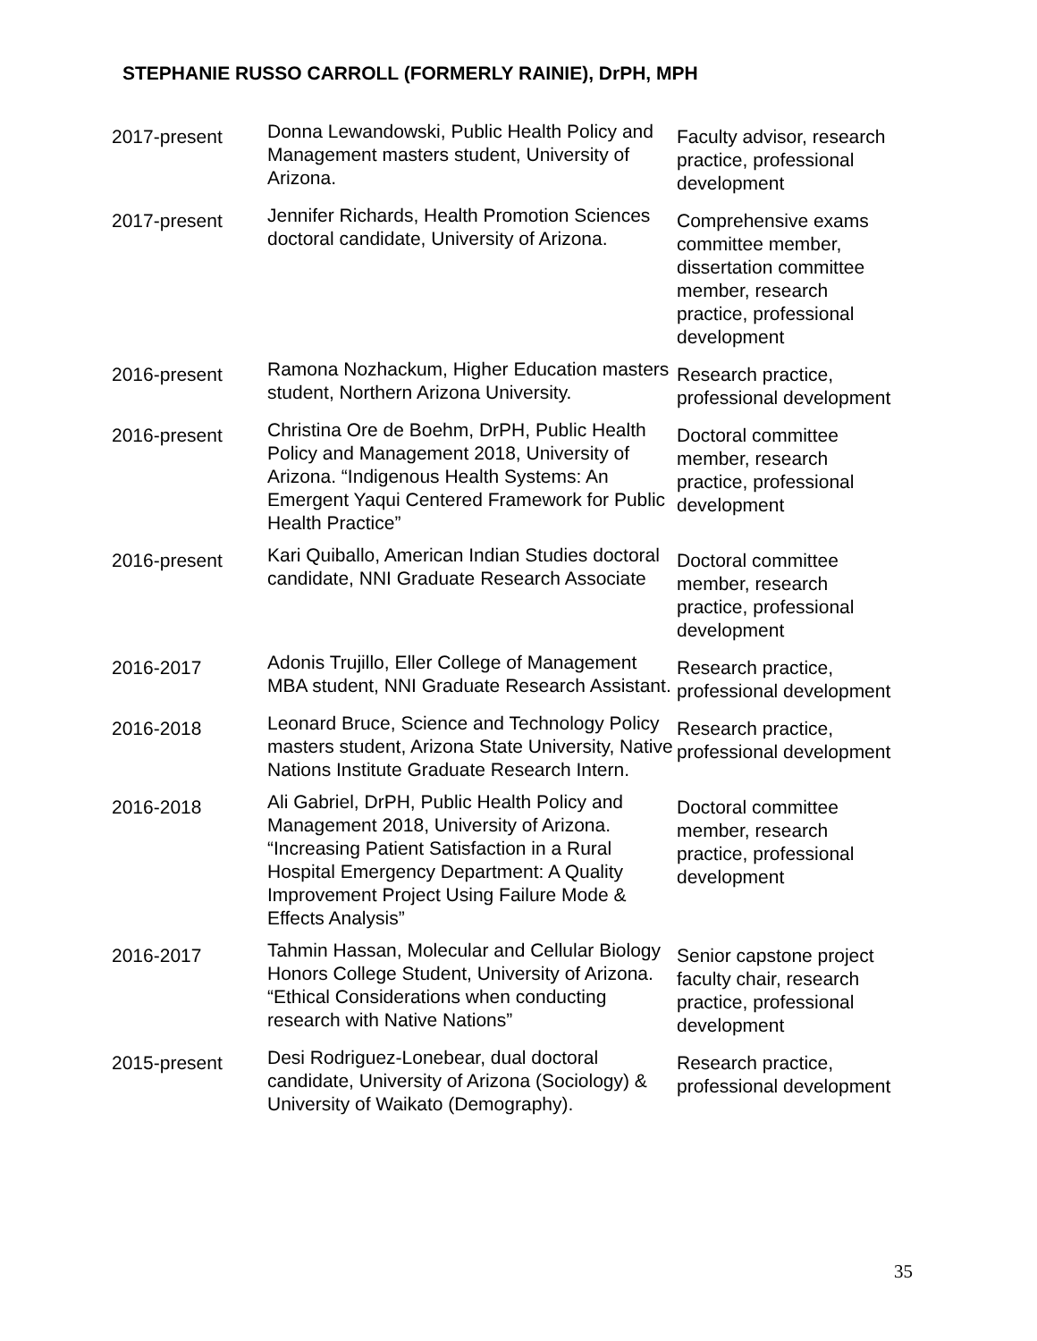STEPHANIE RUSSO CARROLL (FORMERLY RAINIE), DrPH, MPH
| 2017-present | Donna Lewandowski, Public Health Policy and Management masters student, University of Arizona. | Faculty advisor, research practice, professional development |
| 2017-present | Jennifer Richards, Health Promotion Sciences doctoral candidate, University of Arizona. | Comprehensive exams committee member, dissertation committee member, research practice, professional development |
| 2016-present | Ramona Nozhackum, Higher Education masters student, Northern Arizona University. | Research practice, professional development |
| 2016-present | Christina Ore de Boehm, DrPH, Public Health Policy and Management 2018, University of Arizona. “Indigenous Health Systems: An Emergent Yaqui Centered Framework for Public Health Practice” | Doctoral committee member, research practice, professional development |
| 2016-present | Kari Quiballo, American Indian Studies doctoral candidate, NNI Graduate Research Associate | Doctoral committee member, research practice, professional development |
| 2016-2017 | Adonis Trujillo, Eller College of Management MBA student, NNI Graduate Research Assistant. | Research practice, professional development |
| 2016-2018 | Leonard Bruce, Science and Technology Policy masters student, Arizona State University, Native Nations Institute Graduate Research Intern. | Research practice, professional development |
| 2016-2018 | Ali Gabriel, DrPH, Public Health Policy and Management 2018, University of Arizona. “Increasing Patient Satisfaction in a Rural Hospital Emergency Department: A Quality Improvement Project Using Failure Mode & Effects Analysis” | Doctoral committee member, research practice, professional development |
| 2016-2017 | Tahmin Hassan, Molecular and Cellular Biology Honors College Student, University of Arizona. “Ethical Considerations when conducting research with Native Nations” | Senior capstone project faculty chair, research practice, professional development |
| 2015-present | Desi Rodriguez-Lonebear, dual doctoral candidate, University of Arizona (Sociology) & University of Waikato (Demography). | Research practice, professional development |
35